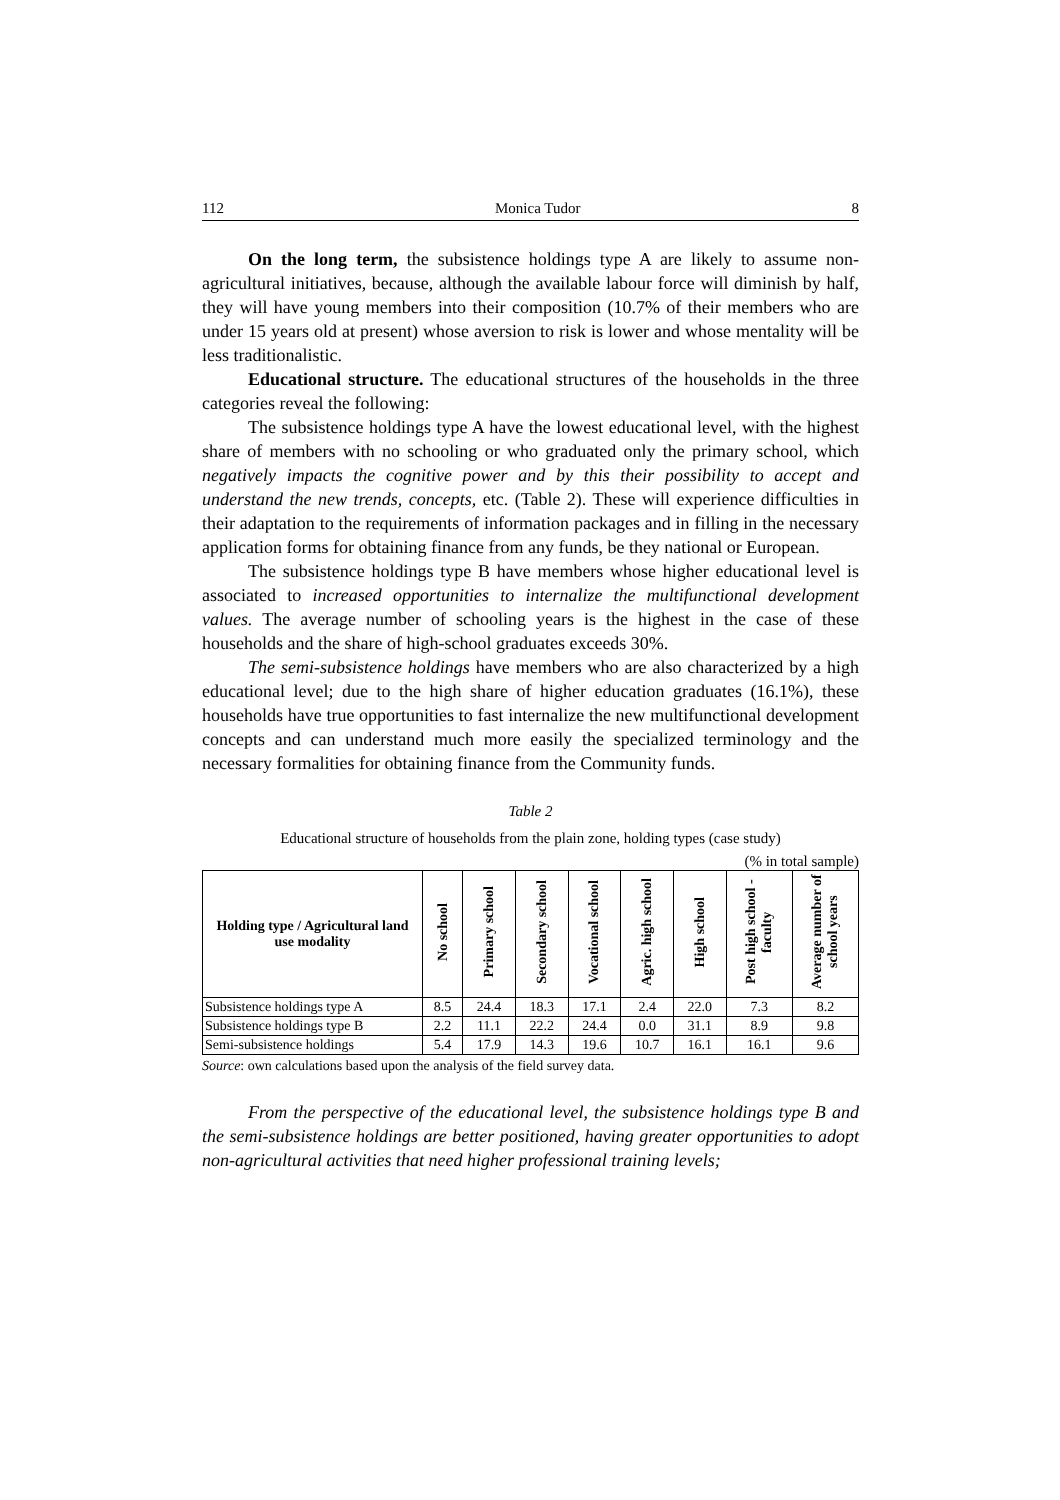112 Monica Tudor 8
On the long term, the subsistence holdings type A are likely to assume non-agricultural initiatives, because, although the available labour force will diminish by half, they will have young members into their composition (10.7% of their members who are under 15 years old at present) whose aversion to risk is lower and whose mentality will be less traditionalistic.
Educational structure. The educational structures of the households in the three categories reveal the following:
The subsistence holdings type A have the lowest educational level, with the highest share of members with no schooling or who graduated only the primary school, which negatively impacts the cognitive power and by this their possibility to accept and understand the new trends, concepts, etc. (Table 2). These will experience difficulties in their adaptation to the requirements of information packages and in filling in the necessary application forms for obtaining finance from any funds, be they national or European.
The subsistence holdings type B have members whose higher educational level is associated to increased opportunities to internalize the multifunctional development values. The average number of schooling years is the highest in the case of these households and the share of high-school graduates exceeds 30%.
The semi-subsistence holdings have members who are also characterized by a high educational level; due to the high share of higher education graduates (16.1%), these households have true opportunities to fast internalize the new multifunctional development concepts and can understand much more easily the specialized terminology and the necessary formalities for obtaining finance from the Community funds.
Table 2
Educational structure of households from the plain zone, holding types (case study)
(% in total sample)
| Holding type / Agricultural land use modality | No school | Primary school | Secondary school | Vocational school | Agric. high school | High school | Post high school -faculty | Average number of school years |
| --- | --- | --- | --- | --- | --- | --- | --- | --- |
| Subsistence holdings type A | 8.5 | 24.4 | 18.3 | 17.1 | 2.4 | 22.0 | 7.3 | 8.2 |
| Subsistence holdings type B | 2.2 | 11.1 | 22.2 | 24.4 | 0.0 | 31.1 | 8.9 | 9.8 |
| Semi-subsistence holdings | 5.4 | 17.9 | 14.3 | 19.6 | 10.7 | 16.1 | 16.1 | 9.6 |
Source: own calculations based upon the analysis of the field survey data.
From the perspective of the educational level, the subsistence holdings type B and the semi-subsistence holdings are better positioned, having greater opportunities to adopt non-agricultural activities that need higher professional training levels;